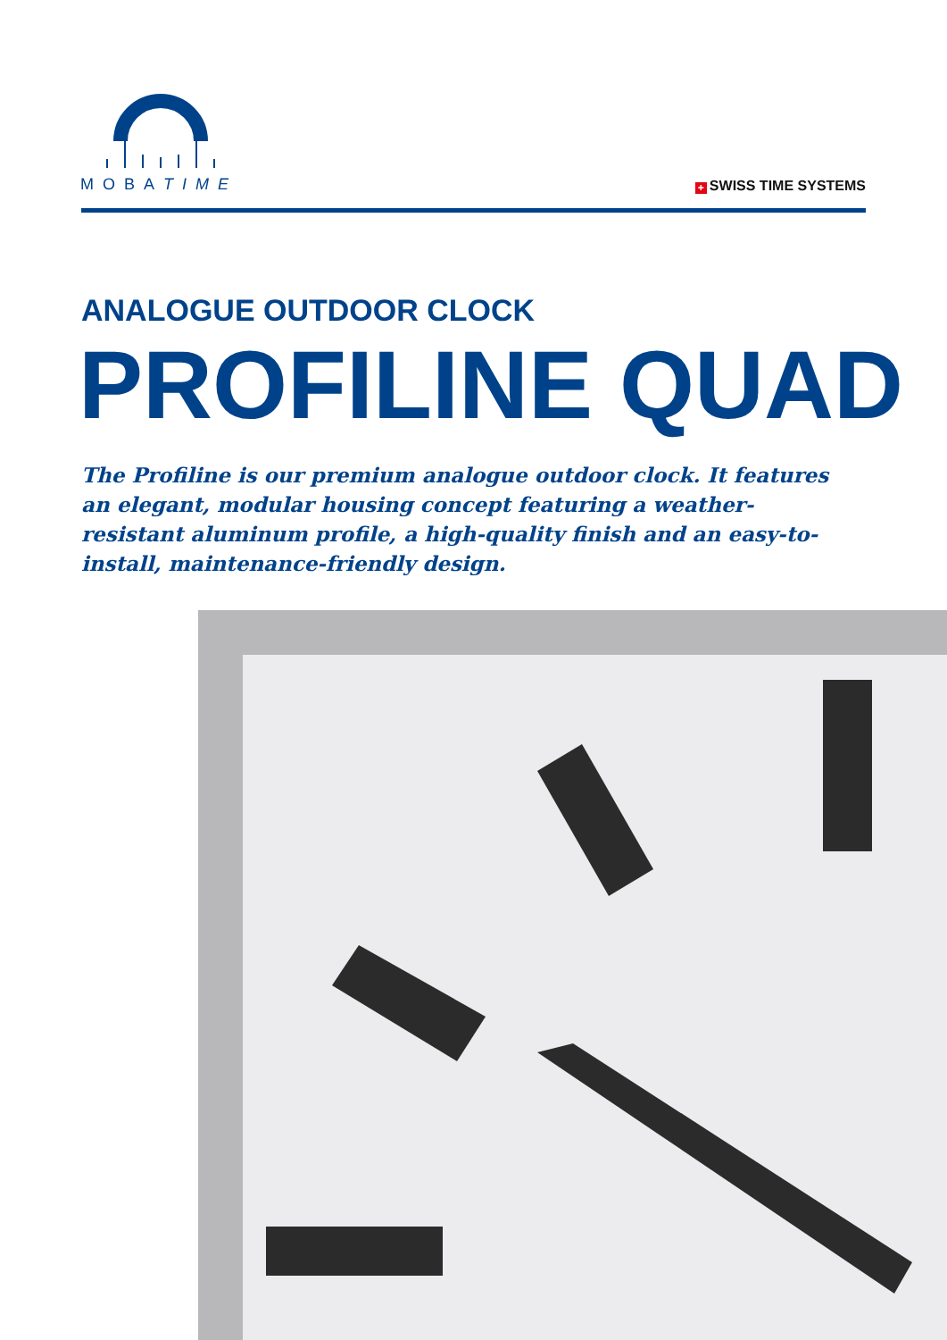MOBATIME
+ SWISS TIME SYSTEMS
ANALOGUE OUTDOOR CLOCK
PROFILINE QUAD
The Profiline is our premium analogue outdoor clock. It features an elegant, modular housing concept featuring a weather-resistant aluminum profile, a high-quality finish and an easy-to-install, maintenance-friendly design.